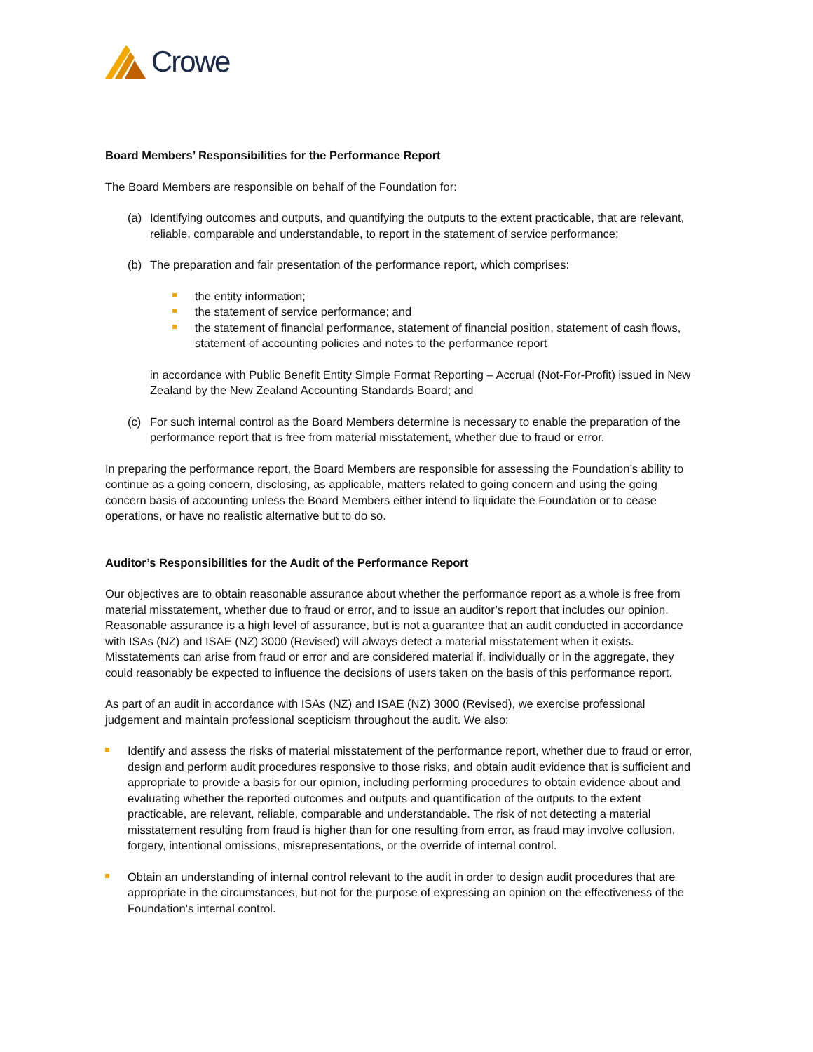Crowe
Board Members’ Responsibilities for the Performance Report
The Board Members are responsible on behalf of the Foundation for:
(a) Identifying outcomes and outputs, and quantifying the outputs to the extent practicable, that are relevant, reliable, comparable and understandable, to report in the statement of service performance;
(b) The preparation and fair presentation of the performance report, which comprises:
the entity information;
the statement of service performance; and
the statement of financial performance, statement of financial position, statement of cash flows, statement of accounting policies and notes to the performance report
in accordance with Public Benefit Entity Simple Format Reporting – Accrual (Not-For-Profit) issued in New Zealand by the New Zealand Accounting Standards Board; and
(c) For such internal control as the Board Members determine is necessary to enable the preparation of the performance report that is free from material misstatement, whether due to fraud or error.
In preparing the performance report, the Board Members are responsible for assessing the Foundation’s ability to continue as a going concern, disclosing, as applicable, matters related to going concern and using the going concern basis of accounting unless the Board Members either intend to liquidate the Foundation or to cease operations, or have no realistic alternative but to do so.
Auditor’s Responsibilities for the Audit of the Performance Report
Our objectives are to obtain reasonable assurance about whether the performance report as a whole is free from material misstatement, whether due to fraud or error, and to issue an auditor’s report that includes our opinion. Reasonable assurance is a high level of assurance, but is not a guarantee that an audit conducted in accordance with ISAs (NZ) and ISAE (NZ) 3000 (Revised) will always detect a material misstatement when it exists. Misstatements can arise from fraud or error and are considered material if, individually or in the aggregate, they could reasonably be expected to influence the decisions of users taken on the basis of this performance report.
As part of an audit in accordance with ISAs (NZ) and ISAE (NZ) 3000 (Revised), we exercise professional judgement and maintain professional scepticism throughout the audit. We also:
Identify and assess the risks of material misstatement of the performance report, whether due to fraud or error, design and perform audit procedures responsive to those risks, and obtain audit evidence that is sufficient and appropriate to provide a basis for our opinion, including performing procedures to obtain evidence about and evaluating whether the reported outcomes and outputs and quantification of the outputs to the extent practicable, are relevant, reliable, comparable and understandable. The risk of not detecting a material misstatement resulting from fraud is higher than for one resulting from error, as fraud may involve collusion, forgery, intentional omissions, misrepresentations, or the override of internal control.
Obtain an understanding of internal control relevant to the audit in order to design audit procedures that are appropriate in the circumstances, but not for the purpose of expressing an opinion on the effectiveness of the Foundation’s internal control.